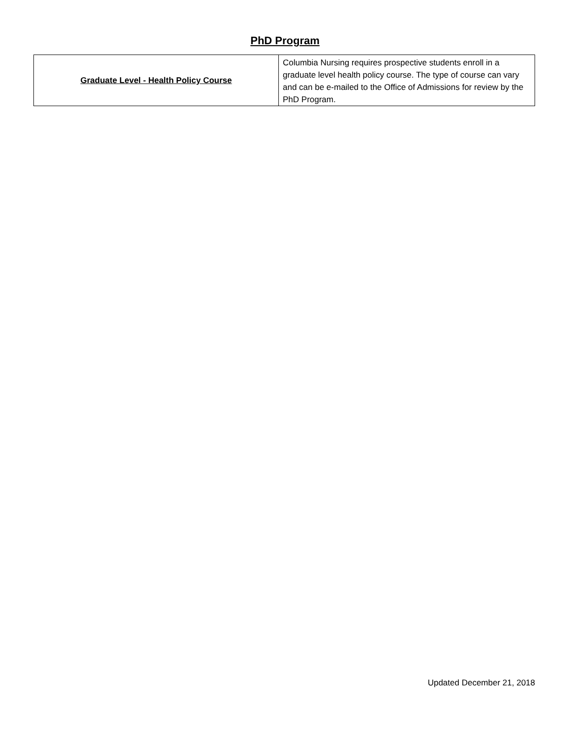PhD Program
| Graduate Level - Health Policy Course | Columbia Nursing requires prospective students enroll in a graduate level health policy course. The type of course can vary and can be e-mailed to the Office of Admissions for review by the PhD Program. |
Updated December 21, 2018